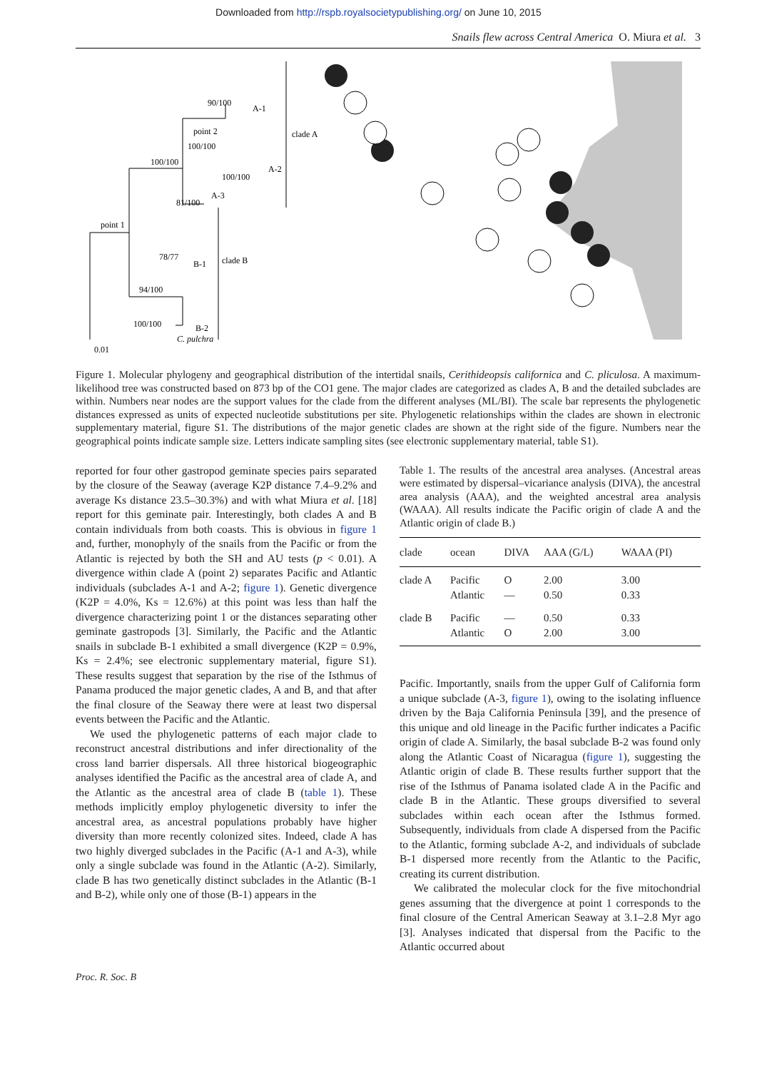Downloaded from http://rspb.royalsocietypublishing.org/ on June 10, 2015
Snails flew across Central America O. Miura et al. 3
90/100
A-1
point 2
100/100
100/100
A-2
100/100
A-3
81/100
point 1
78/77
B-1
clade B
clade A
94/100
100/100
B-2
C. pulchra
0.01
Figure 1. Molecular phylogeny and geographical distribution of the intertidal snails, Cerithideopsis californica and C. pliculosa. A maximum-likelihood tree was constructed based on 873 bp of the CO1 gene. The major clades are categorized as clades A, B and the detailed subclades are within. Numbers near nodes are the support values for the clade from the different analyses (ML/BI). The scale bar represents the phylogenetic distances expressed as units of expected nucleotide substitutions per site. Phylogenetic relationships within the clades are shown in electronic supplementary material, figure S1. The distributions of the major genetic clades are shown at the right side of the figure. Numbers near the geographical points indicate sample size. Letters indicate sampling sites (see electronic supplementary material, table S1).
reported for four other gastropod geminate species pairs separated by the closure of the Seaway (average K2P distance 7.4–9.2% and average Ks distance 23.5–30.3%) and with what Miura et al. [18] report for this geminate pair. Interestingly, both clades A and B contain individuals from both coasts. This is obvious in figure 1 and, further, monophyly of the snails from the Pacific or from the Atlantic is rejected by both the SH and AU tests (p < 0.01). A divergence within clade A (point 2) separates Pacific and Atlantic individuals (subclades A-1 and A-2; figure 1). Genetic divergence (K2P = 4.0%, Ks = 12.6%) at this point was less than half the divergence characterizing point 1 or the distances separating other geminate gastropods [3]. Similarly, the Pacific and the Atlantic snails in subclade B-1 exhibited a small divergence (K2P = 0.9%, Ks = 2.4%; see electronic supplementary material, figure S1). These results suggest that separation by the rise of the Isthmus of Panama produced the major genetic clades, A and B, and that after the final closure of the Seaway there were at least two dispersal events between the Pacific and the Atlantic.
We used the phylogenetic patterns of each major clade to reconstruct ancestral distributions and infer directionality of the cross land barrier dispersals. All three historical biogeographic analyses identified the Pacific as the ancestral area of clade A, and the Atlantic as the ancestral area of clade B (table 1). These methods implicitly employ phylogenetic diversity to infer the ancestral area, as ancestral populations probably have higher diversity than more recently colonized sites. Indeed, clade A has two highly diverged subclades in the Pacific (A-1 and A-3), while only a single subclade was found in the Atlantic (A-2). Similarly, clade B has two genetically distinct subclades in the Atlantic (B-1 and B-2), while only one of those (B-1) appears in the
Table 1. The results of the ancestral area analyses. (Ancestral areas were estimated by dispersal–vicariance analysis (DIVA), the ancestral area analysis (AAA), and the weighted ancestral area analysis (WAAA). All results indicate the Pacific origin of clade A and the Atlantic origin of clade B.)
| clade | ocean | DIVA | AAA (G/L) | WAAA (PI) |
| --- | --- | --- | --- | --- |
| clade A | Pacific Atlantic | O — | 2.00 0.50 | 3.00 0.33 |
| clade B | Pacific Atlantic | — O | 0.50 2.00 | 0.33 3.00 |
Pacific. Importantly, snails from the upper Gulf of California form a unique subclade (A-3, figure 1), owing to the isolating influence driven by the Baja California Peninsula [39], and the presence of this unique and old lineage in the Pacific further indicates a Pacific origin of clade A. Similarly, the basal subclade B-2 was found only along the Atlantic Coast of Nicaragua (figure 1), suggesting the Atlantic origin of clade B. These results further support that the rise of the Isthmus of Panama isolated clade A in the Pacific and clade B in the Atlantic. These groups diversified to several subclades within each ocean after the Isthmus formed. Subsequently, individuals from clade A dispersed from the Pacific to the Atlantic, forming subclade A-2, and individuals of subclade B-1 dispersed more recently from the Atlantic to the Pacific, creating its current distribution.
We calibrated the molecular clock for the five mitochondrial genes assuming that the divergence at point 1 corresponds to the final closure of the Central American Seaway at 3.1–2.8 Myr ago [3]. Analyses indicated that dispersal from the Pacific to the Atlantic occurred about
Proc. R. Soc. B